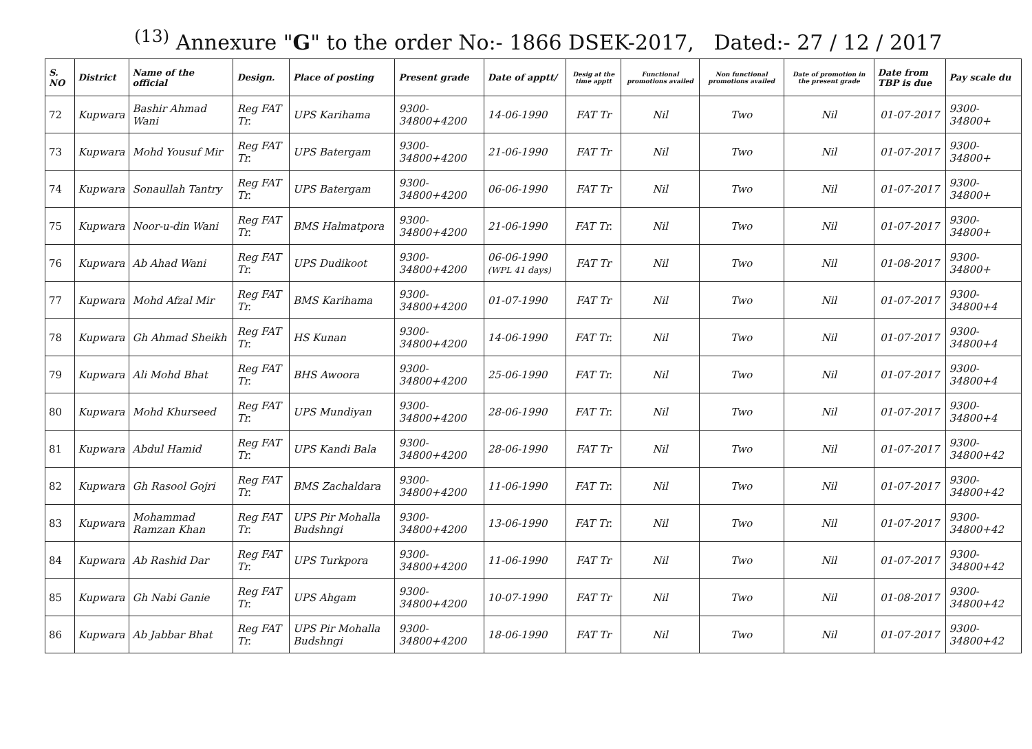<sup>(13)</sup> Annexure "G" to the order No:- 1866 DSEK-2017, Dated:- 27 / 12 / 2017
| S. NO | District | Name of the official | Design. | Place of posting | Present grade | Date of apptt/ | Desig at the time apptt | Functional promotions availed | Non functional promotions availed | Date of promotion in the present grade | Date from TBP is due | Pay scale du |
| --- | --- | --- | --- | --- | --- | --- | --- | --- | --- | --- | --- | --- |
| 72 | Kupwara | Bashir Ahmad Wani | Reg FAT Tr. | UPS Karihama | 9300-34800+4200 | 14-06-1990 | FAT Tr | Nil | Two | Nil | 01-07-2017 | 9300-34800+ |
| 73 | Kupwara | Mohd Yousuf Mir | Reg FAT Tr. | UPS Batergam | 9300-34800+4200 | 21-06-1990 | FAT Tr | Nil | Two | Nil | 01-07-2017 | 9300-34800+ |
| 74 | Kupwara | Sonaullah Tantry | Reg FAT Tr. | UPS Batergam | 9300-34800+4200 | 06-06-1990 | FAT Tr | Nil | Two | Nil | 01-07-2017 | 9300-34800+ |
| 75 | Kupwara | Noor-u-din Wani | Reg FAT Tr. | BMS Halmatpora | 9300-34800+4200 | 21-06-1990 | FAT Tr. | Nil | Two | Nil | 01-07-2017 | 9300-34800+ |
| 76 | Kupwara | Ab Ahad Wani | Reg FAT Tr. | UPS Dudikoot | 9300-34800+4200 | 06-06-1990 (WPL 41 days) | FAT Tr | Nil | Two | Nil | 01-08-2017 | 9300-34800+ |
| 77 | Kupwara | Mohd Afzal Mir | Reg FAT Tr. | BMS Karihama | 9300-34800+4200 | 01-07-1990 | FAT Tr | Nil | Two | Nil | 01-07-2017 | 9300-34800+4 |
| 78 | Kupwara | Gh Ahmad Sheikh | Reg FAT Tr. | HS Kunan | 9300-34800+4200 | 14-06-1990 | FAT Tr. | Nil | Two | Nil | 01-07-2017 | 9300-34800+4 |
| 79 | Kupwara | Ali Mohd Bhat | Reg FAT Tr. | BHS Awoora | 9300-34800+4200 | 25-06-1990 | FAT Tr. | Nil | Two | Nil | 01-07-2017 | 9300-34800+4 |
| 80 | Kupwara | Mohd Khurseed | Reg FAT Tr. | UPS Mundiyan | 9300-34800+4200 | 28-06-1990 | FAT Tr. | Nil | Two | Nil | 01-07-2017 | 9300-34800+4 |
| 81 | Kupwara | Abdul Hamid | Reg FAT Tr. | UPS Kandi Bala | 9300-34800+4200 | 28-06-1990 | FAT Tr | Nil | Two | Nil | 01-07-2017 | 9300-34800+42 |
| 82 | Kupwara | Gh Rasool Gojri | Reg FAT Tr. | BMS Zachaldara | 9300-34800+4200 | 11-06-1990 | FAT Tr. | Nil | Two | Nil | 01-07-2017 | 9300-34800+42 |
| 83 | Kupwara | Mohammad Ramzan Khan | Reg FAT Tr. | UPS Pir Mohalla Budshngi | 9300-34800+4200 | 13-06-1990 | FAT Tr. | Nil | Two | Nil | 01-07-2017 | 9300-34800+42 |
| 84 | Kupwara | Ab Rashid Dar | Reg FAT Tr. | UPS Turkpora | 9300-34800+4200 | 11-06-1990 | FAT Tr | Nil | Two | Nil | 01-07-2017 | 9300-34800+42 |
| 85 | Kupwara | Gh Nabi Ganie | Reg FAT Tr. | UPS Ahgam | 9300-34800+4200 | 10-07-1990 | FAT Tr | Nil | Two | Nil | 01-08-2017 | 9300-34800+42 |
| 86 | Kupwara | Ab Jabbar Bhat | Reg FAT Tr. | UPS Pir Mohalla Budshngi | 9300-34800+4200 | 18-06-1990 | FAT Tr | Nil | Two | Nil | 01-07-2017 | 9300-34800+42 |